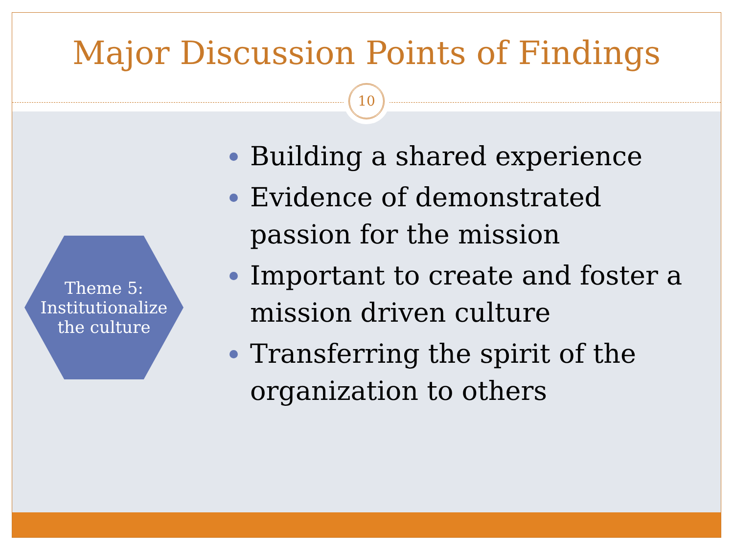Major Discussion Points of Findings
10
Theme 5:
Institutionalize
the culture
Building a shared experience
Evidence of demonstrated passion for the mission
Important to create and foster a mission driven culture
Transferring the spirit of the organization to others